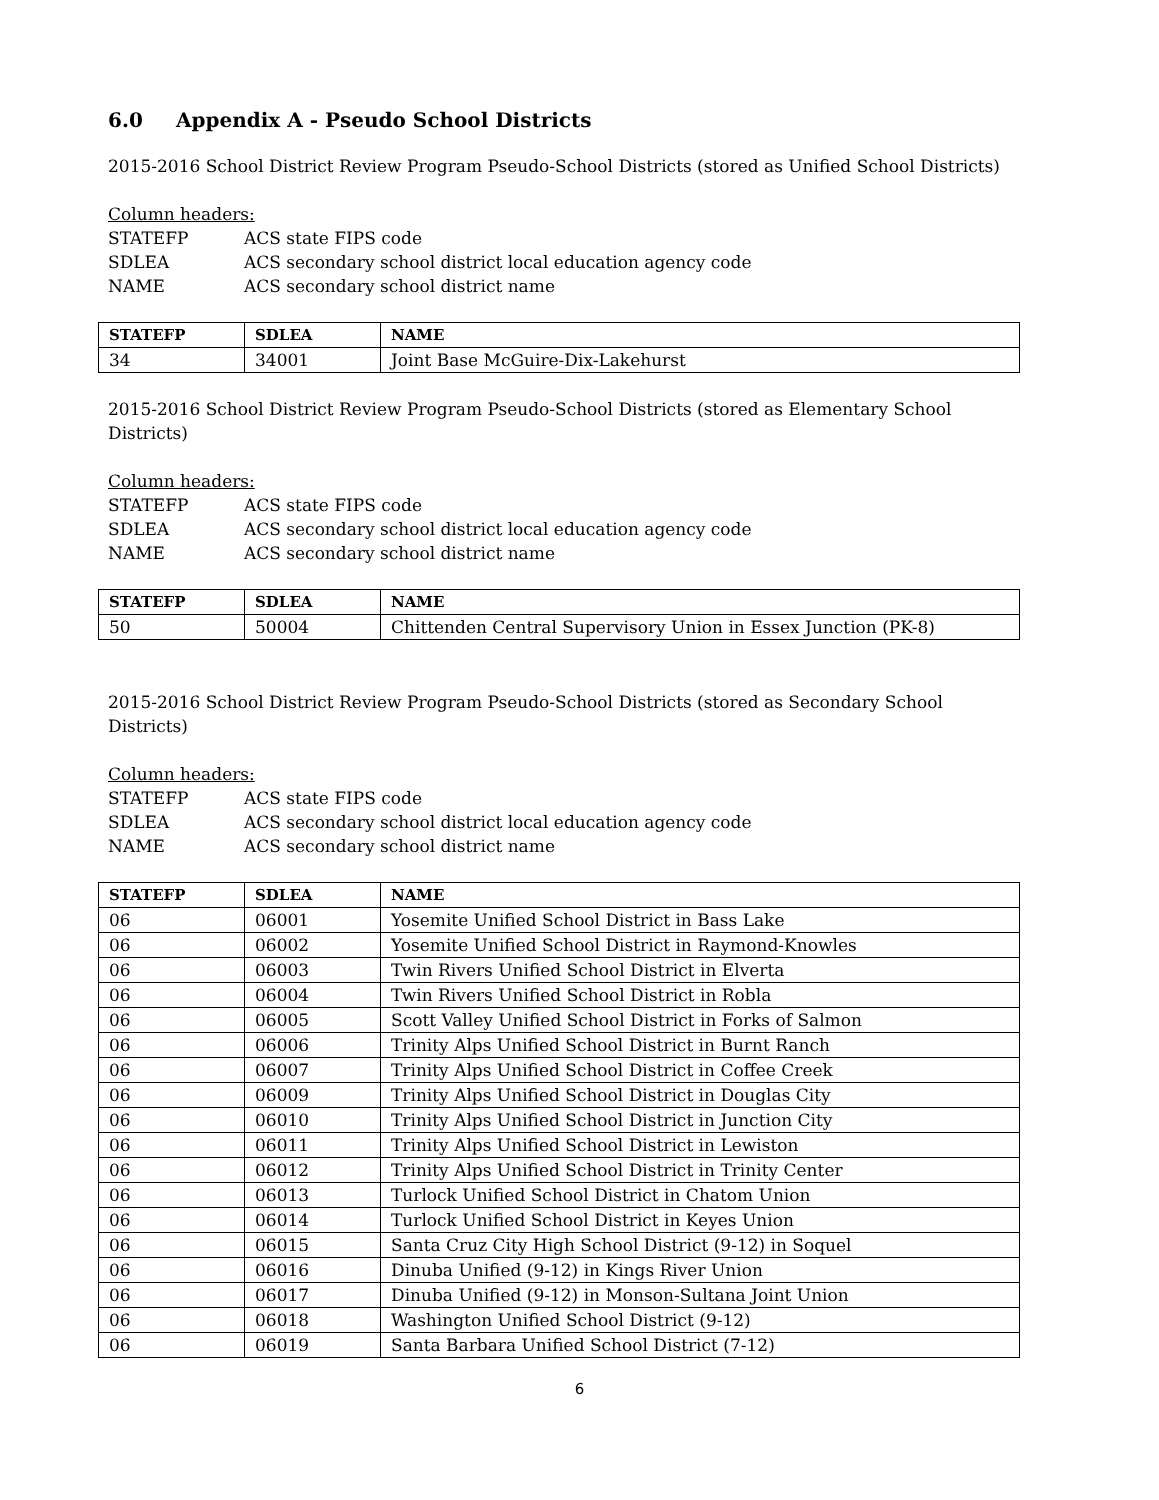6.0 Appendix A - Pseudo School Districts
2015-2016 School District Review Program Pseudo-School Districts (stored as Unified School Districts)
Column headers:
STATEFP ACS state FIPS code
SDLEA ACS secondary school district local education agency code
NAME ACS secondary school district name
| STATEFP | SDLEA | NAME |
| --- | --- | --- |
| 34 | 34001 | Joint Base McGuire-Dix-Lakehurst |
2015-2016 School District Review Program Pseudo-School Districts (stored as Elementary School Districts)
Column headers:
STATEFP ACS state FIPS code
SDLEA ACS secondary school district local education agency code
NAME ACS secondary school district name
| STATEFP | SDLEA | NAME |
| --- | --- | --- |
| 50 | 50004 | Chittenden Central Supervisory Union in Essex Junction (PK-8) |
2015-2016 School District Review Program Pseudo-School Districts (stored as Secondary School Districts)
Column headers:
STATEFP ACS state FIPS code
SDLEA ACS secondary school district local education agency code
NAME ACS secondary school district name
| STATEFP | SDLEA | NAME |
| --- | --- | --- |
| 06 | 06001 | Yosemite Unified School District in Bass Lake |
| 06 | 06002 | Yosemite Unified School District in Raymond-Knowles |
| 06 | 06003 | Twin Rivers Unified School District in Elverta |
| 06 | 06004 | Twin Rivers Unified School District in Robla |
| 06 | 06005 | Scott Valley Unified School District in Forks of Salmon |
| 06 | 06006 | Trinity Alps Unified School District in Burnt Ranch |
| 06 | 06007 | Trinity Alps Unified School District in Coffee Creek |
| 06 | 06009 | Trinity Alps Unified School District in Douglas City |
| 06 | 06010 | Trinity Alps Unified School District in Junction City |
| 06 | 06011 | Trinity Alps Unified School District in Lewiston |
| 06 | 06012 | Trinity Alps Unified School District in Trinity Center |
| 06 | 06013 | Turlock Unified School District in Chatom Union |
| 06 | 06014 | Turlock Unified School District in Keyes Union |
| 06 | 06015 | Santa Cruz City High School District (9-12) in Soquel |
| 06 | 06016 | Dinuba Unified (9-12) in Kings River Union |
| 06 | 06017 | Dinuba Unified (9-12) in Monson-Sultana Joint Union |
| 06 | 06018 | Washington Unified School District (9-12) |
| 06 | 06019 | Santa Barbara Unified School District (7-12) |
6